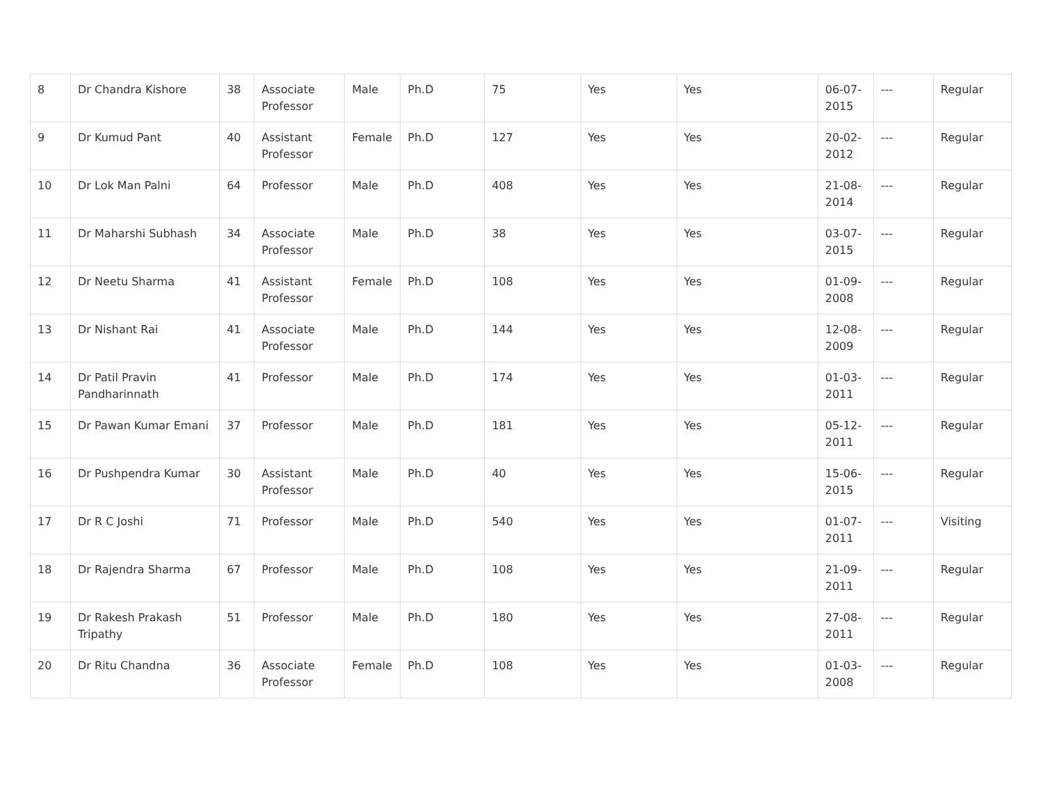| 8 | Dr Chandra Kishore | 38 | Associate Professor | Male | Ph.D | 75 | Yes | Yes | 06-07-2015 | --- | Regular |
| 9 | Dr Kumud Pant | 40 | Assistant Professor | Female | Ph.D | 127 | Yes | Yes | 20-02-2012 | --- | Regular |
| 10 | Dr Lok Man Palni | 64 | Professor | Male | Ph.D | 408 | Yes | Yes | 21-08-2014 | --- | Regular |
| 11 | Dr Maharshi Subhash | 34 | Associate Professor | Male | Ph.D | 38 | Yes | Yes | 03-07-2015 | --- | Regular |
| 12 | Dr Neetu Sharma | 41 | Assistant Professor | Female | Ph.D | 108 | Yes | Yes | 01-09-2008 | --- | Regular |
| 13 | Dr Nishant Rai | 41 | Associate Professor | Male | Ph.D | 144 | Yes | Yes | 12-08-2009 | --- | Regular |
| 14 | Dr Patil Pravin Pandharinnath | 41 | Professor | Male | Ph.D | 174 | Yes | Yes | 01-03-2011 | --- | Regular |
| 15 | Dr Pawan Kumar Emani | 37 | Professor | Male | Ph.D | 181 | Yes | Yes | 05-12-2011 | --- | Regular |
| 16 | Dr Pushpendra Kumar | 30 | Assistant Professor | Male | Ph.D | 40 | Yes | Yes | 15-06-2015 | --- | Regular |
| 17 | Dr R C Joshi | 71 | Professor | Male | Ph.D | 540 | Yes | Yes | 01-07-2011 | --- | Visiting |
| 18 | Dr Rajendra Sharma | 67 | Professor | Male | Ph.D | 108 | Yes | Yes | 21-09-2011 | --- | Regular |
| 19 | Dr Rakesh Prakash Tripathy | 51 | Professor | Male | Ph.D | 180 | Yes | Yes | 27-08-2011 | --- | Regular |
| 20 | Dr Ritu Chandna | 36 | Associate Professor | Female | Ph.D | 108 | Yes | Yes | 01-03-2008 | --- | Regular |